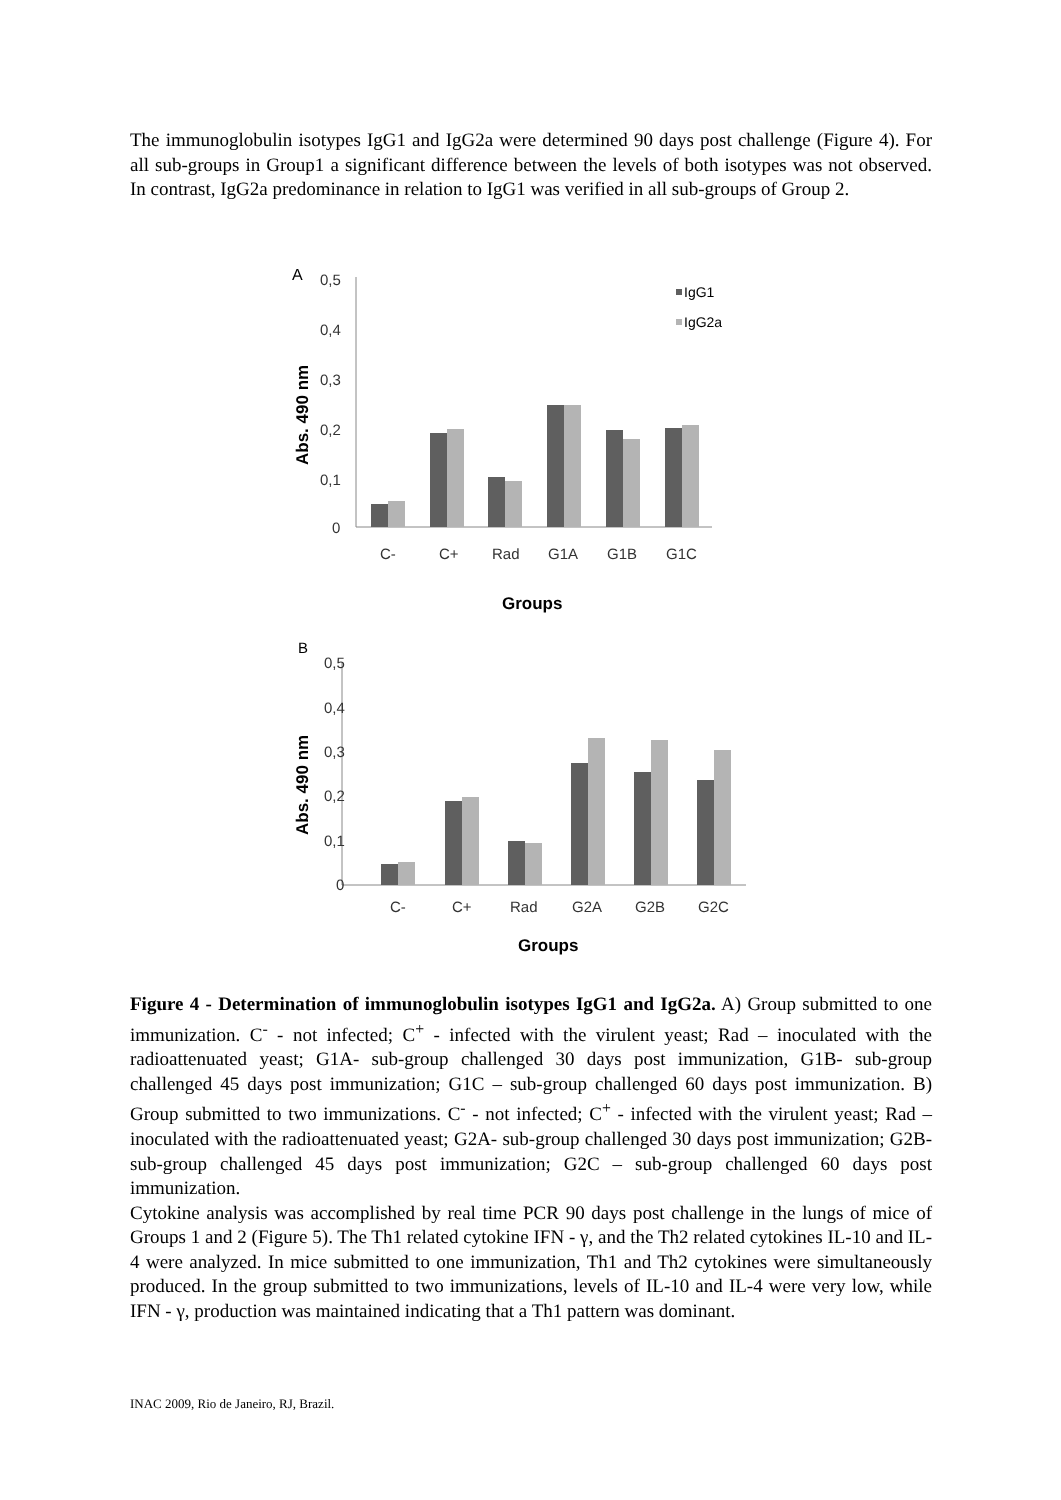The immunoglobulin isotypes IgG1 and IgG2a were determined 90 days post challenge (Figure 4). For all sub-groups in Group1 a significant difference between the levels of both isotypes was not observed. In contrast, IgG2a predominance in relation to IgG1 was verified in all sub-groups of Group 2.
A
0,5
0,4
0,3
0,2
0,1
0
Abs. 490 nm
IgG1
IgG2a
C-
C+
Rad
G1A
G1B
G1C
Groups
B
0,5
0,4
0,3
0,2
0,1
0
Abs. 490 nm
C-
C+
Rad
G2A
G2B
G2C
Groups
Figure 4 - Determination of immunoglobulin isotypes IgG1 and IgG2a. A) Group submitted to one immunization. C<sup>-</sup> - not infected; C<sup>+</sup> - infected with the virulent yeast; Rad – inoculated with the radioattenuated yeast; G1A- sub-group challenged 30 days post immunization, G1B- sub-group challenged 45 days post immunization; G1C – sub-group challenged 60 days post immunization. B) Group submitted to two immunizations. C<sup>-</sup> - not infected; C<sup>+</sup> - infected with the virulent yeast; Rad – inoculated with the radioattenuated yeast; G2A- sub-group challenged 30 days post immunization; G2B- sub-group challenged 45 days post immunization; G2C – sub-group challenged 60 days post immunization.
Cytokine analysis was accomplished by real time PCR 90 days post challenge in the lungs of mice of Groups 1 and 2 (Figure 5). The Th1 related cytokine IFN - γ, and the Th2 related cytokines IL-10 and IL-4 were analyzed. In mice submitted to one immunization, Th1 and Th2 cytokines were simultaneously produced. In the group submitted to two immunizations, levels of IL-10 and IL-4 were very low, while IFN - γ, production was maintained indicating that a Th1 pattern was dominant.
INAC 2009, Rio de Janeiro, RJ, Brazil.